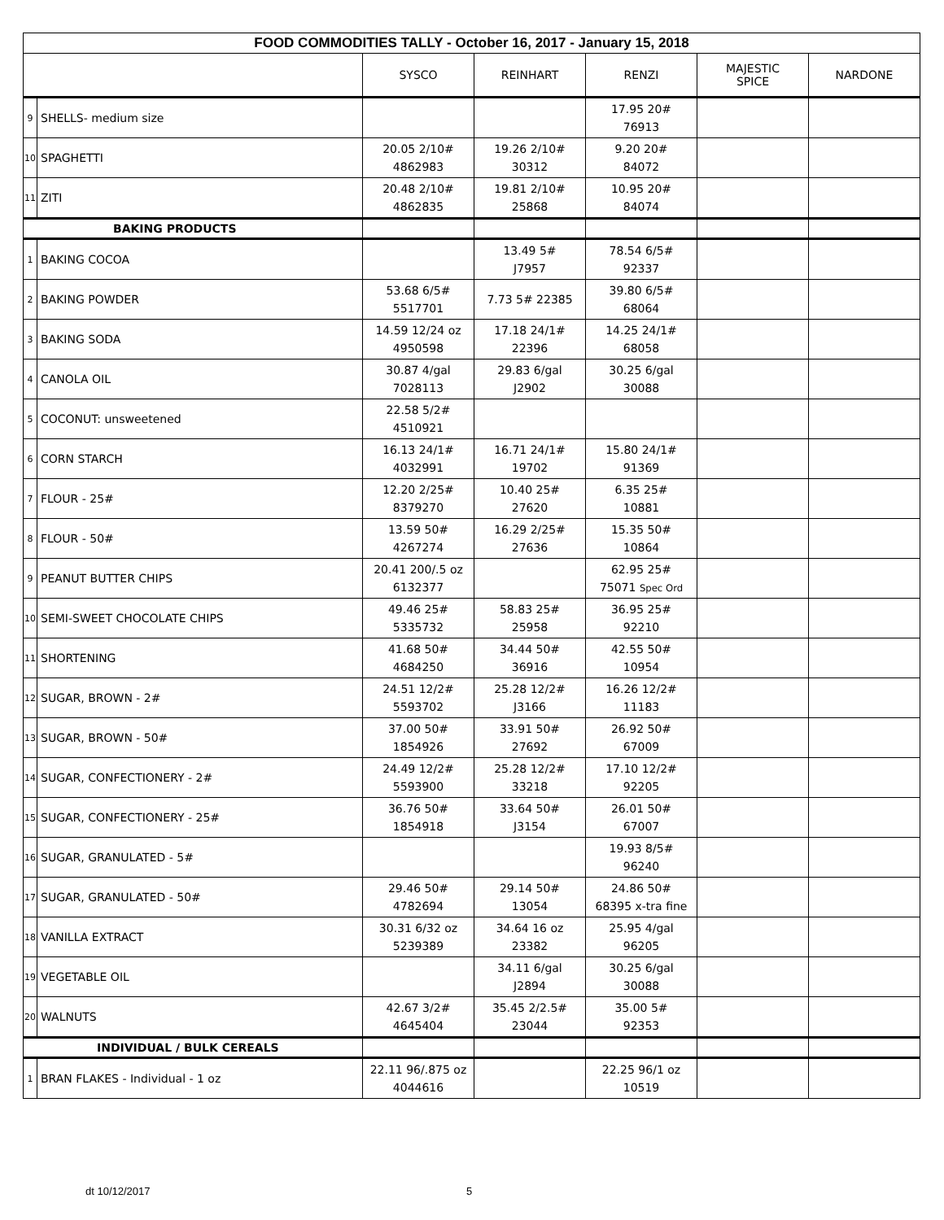| FOOD COMMODITIES TALLY - October 16, 2017 - January 15, 2018 | | | | | | |
| | | SYSCO | REINHART | RENZI | MAJESTIC SPICE | NARDONE |
| 9 | SHELLS- medium size | | | 17.95 20# 76913 | | |
| 10 | SPAGHETTI | 20.05 2/10# 4862983 | 19.26 2/10# 30312 | 9.20 20# 84072 | | |
| 11 | ZITI | 20.48 2/10# 4862835 | 19.81 2/10# 25868 | 10.95 20# 84074 | | |
| BAKING PRODUCTS | | | | | | |
| 1 | BAKING COCOA | | 13.49 5# J7957 | 78.54 6/5# 92337 | | |
| 2 | BAKING POWDER | 53.68 6/5# 5517701 | 7.73 5# 22385 | 39.80 6/5# 68064 | | |
| 3 | BAKING SODA | 14.59 12/24 oz 4950598 | 17.18 24/1# 22396 | 14.25 24/1# 68058 | | |
| 4 | CANOLA OIL | 30.87 4/gal 7028113 | 29.83 6/gal J2902 | 30.25 6/gal 30088 | | |
| 5 | COCONUT: unsweetened | 22.58 5/2# 4510921 | | | | |
| 6 | CORN STARCH | 16.13 24/1# 4032991 | 16.71 24/1# 19702 | 15.80 24/1# 91369 | | |
| 7 | FLOUR - 25# | 12.20 2/25# 8379270 | 10.40 25# 27620 | 6.35 25# 10881 | | |
| 8 | FLOUR - 50# | 13.59 50# 4267274 | 16.29 2/25# 27636 | 15.35 50# 10864 | | |
| 9 | PEANUT BUTTER CHIPS | 20.41 200/.5 oz 6132377 | | 62.95 25# 75071 Spec Ord | | |
| 10 | SEMI-SWEET CHOCOLATE CHIPS | 49.46 25# 5335732 | 58.83 25# 25958 | 36.95 25# 92210 | | |
| 11 | SHORTENING | 41.68 50# 4684250 | 34.44 50# 36916 | 42.55 50# 10954 | | |
| 12 | SUGAR, BROWN - 2# | 24.51 12/2# 5593702 | 25.28 12/2# J3166 | 16.26 12/2# 11183 | | |
| 13 | SUGAR, BROWN - 50# | 37.00 50# 1854926 | 33.91 50# 27692 | 26.92 50# 67009 | | |
| 14 | SUGAR, CONFECTIONERY - 2# | 24.49 12/2# 5593900 | 25.28 12/2# 33218 | 17.10 12/2# 92205 | | |
| 15 | SUGAR, CONFECTIONERY - 25# | 36.76 50# 1854918 | 33.64 50# J3154 | 26.01 50# 67007 | | |
| 16 | SUGAR, GRANULATED - 5# | | | 19.93 8/5# 96240 | | |
| 17 | SUGAR, GRANULATED - 50# | 29.46 50# 4782694 | 29.14 50# 13054 | 24.86 50# 68395 x-tra fine | | |
| 18 | VANILLA EXTRACT | 30.31 6/32 oz 5239389 | 34.64 16 oz 23382 | 25.95 4/gal 96205 | | |
| 19 | VEGETABLE OIL | | 34.11 6/gal J2894 | 30.25 6/gal 30088 | | |
| 20 | WALNUTS | 42.67 3/2# 4645404 | 35.45 2/2.5# 23044 | 35.00 5# 92353 | | |
| INDIVIDUAL / BULK CEREALS | | | | | | |
| 1 | BRAN FLAKES - Individual - 1 oz | 22.11 96/.875 oz 4044616 | | 22.25 96/1 oz 10519 | | |
dt 10/12/2017 5